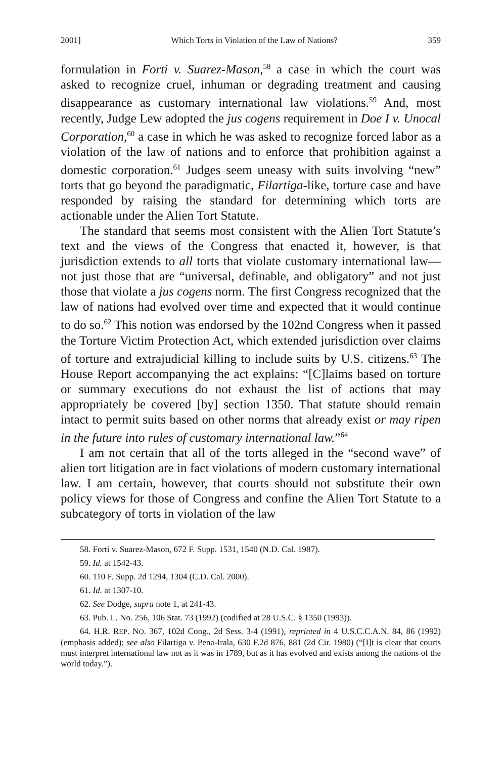2001] Which Torts in Violation of the Law of Nations? 359
formulation in Forti v. Suarez-Mason,<sup>58</sup> a case in which the court was asked to recognize cruel, inhuman or degrading treatment and causing disappearance as customary international law violations.<sup>59</sup> And, most recently, Judge Lew adopted the jus cogens requirement in Doe I v. Unocal Corporation,<sup>60</sup> a case in which he was asked to recognize forced labor as a violation of the law of nations and to enforce that prohibition against a domestic corporation.<sup>61</sup> Judges seem uneasy with suits involving “new” torts that go beyond the paradigmatic, Filartiga-like, torture case and have responded by raising the standard for determining which torts are actionable under the Alien Tort Statute.
The standard that seems most consistent with the Alien Tort Statute’s text and the views of the Congress that enacted it, however, is that jurisdiction extends to all torts that violate customary international law—not just those that are “universal, definable, and obligatory” and not just those that violate a jus cogens norm. The first Congress recognized that the law of nations had evolved over time and expected that it would continue to do so.<sup>62</sup> This notion was endorsed by the 102nd Congress when it passed the Torture Victim Protection Act, which extended jurisdiction over claims of torture and extrajudicial killing to include suits by U.S. citizens.<sup>63</sup> The House Report accompanying the act explains: “[C]laims based on torture or summary executions do not exhaust the list of actions that may appropriately be covered [by] section 1350. That statute should remain intact to permit suits based on other norms that already exist or may ripen in the future into rules of customary international law.”<sup>64</sup>
I am not certain that all of the torts alleged in the “second wave” of alien tort litigation are in fact violations of modern customary international law. I am certain, however, that courts should not substitute their own policy views for those of Congress and confine the Alien Tort Statute to a subcategory of torts in violation of the law
58. Forti v. Suarez-Mason, 672 F. Supp. 1531, 1540 (N.D. Cal. 1987).
59. Id. at 1542-43.
60. 110 F. Supp. 2d 1294, 1304 (C.D. Cal. 2000).
61. Id. at 1307-10.
62. See Dodge, supra note 1, at 241-43.
63. Pub. L. No. 256, 106 Stat. 73 (1992) (codified at 28 U.S.C. § 1350 (1993)).
64. H.R. REP. NO. 367, 102d Cong., 2d Sess. 3-4 (1991), reprinted in 4 U.S.C.C.A.N. 84, 86 (1992) (emphasis added); see also Filartiga v. Pena-Irala, 630 F.2d 876, 881 (2d Cir. 1980) (“[I]t is clear that courts must interpret international law not as it was in 1789, but as it has evolved and exists among the nations of the world today.”).